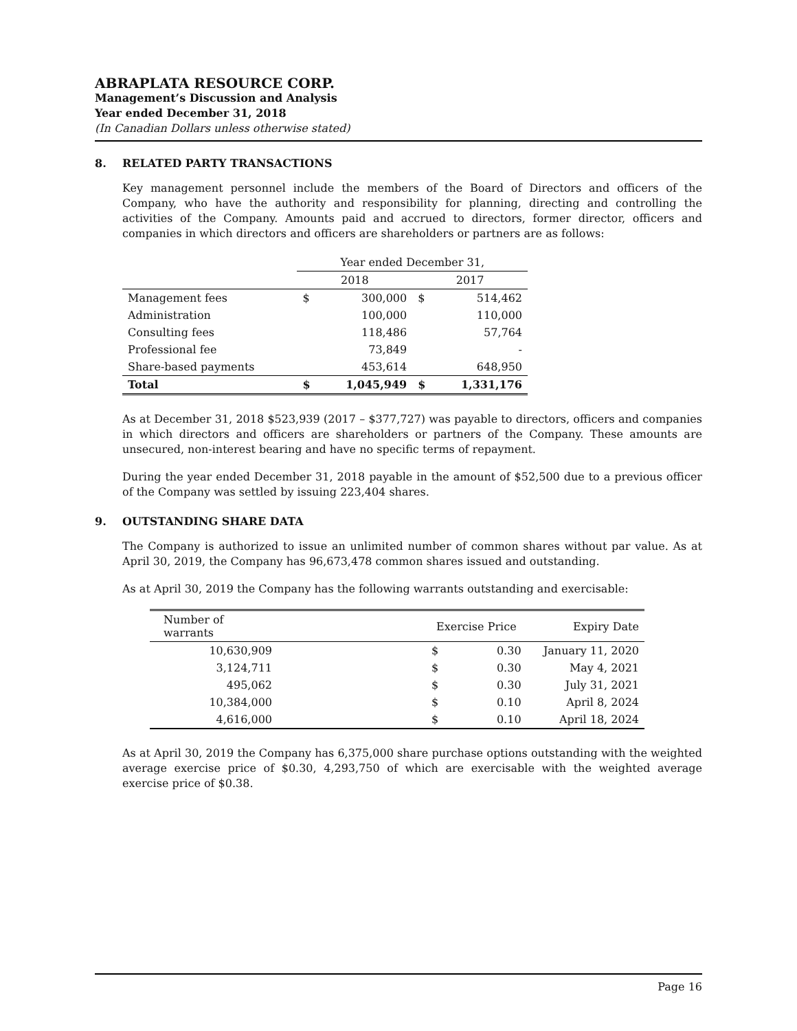ABRAPLATA RESOURCE CORP.
Management’s Discussion and Analysis
Year ended December 31, 2018
(In Canadian Dollars unless otherwise stated)
8. RELATED PARTY TRANSACTIONS
Key management personnel include the members of the Board of Directors and officers of the Company, who have the authority and responsibility for planning, directing and controlling the activities of the Company. Amounts paid and accrued to directors, former director, officers and companies in which directors and officers are shareholders or partners are as follows:
| | Year ended December 31, | | | |
| --- | --- | --- | --- | --- |
| | 2018 | | 2017 | |
| Management fees | $ | 300,000 | $ | 514,462 |
| Administration | | 100,000 | | 110,000 |
| Consulting fees | | 118,486 | | 57,764 |
| Professional fee | | 73,849 | | - |
| Share-based payments | | 453,614 | | 648,950 |
| Total | $ | 1,045,949 | $ | 1,331,176 |
As at December 31, 2018 $523,939 (2017 – $377,727) was payable to directors, officers and companies in which directors and officers are shareholders or partners of the Company. These amounts are unsecured, non-interest bearing and have no specific terms of repayment.
During the year ended December 31, 2018 payable in the amount of $52,500 due to a previous officer of the Company was settled by issuing 223,404 shares.
9. OUTSTANDING SHARE DATA
The Company is authorized to issue an unlimited number of common shares without par value. As at April 30, 2019, the Company has 96,673,478 common shares issued and outstanding.
As at April 30, 2019 the Company has the following warrants outstanding and exercisable:
| Number of warrants | | Exercise Price | | Expiry Date |
| --- | --- | --- | --- | --- |
| 10,630,909 | | $ | 0.30 | January 11, 2020 |
| 3,124,711 | | $ | 0.30 | May 4, 2021 |
| 495,062 | | $ | 0.30 | July 31, 2021 |
| 10,384,000 | | $ | 0.10 | April 8, 2024 |
| 4,616,000 | | $ | 0.10 | April 18, 2024 |
As at April 30, 2019 the Company has 6,375,000 share purchase options outstanding with the weighted average exercise price of $0.30, 4,293,750 of which are exercisable with the weighted average exercise price of $0.38.
Page 16